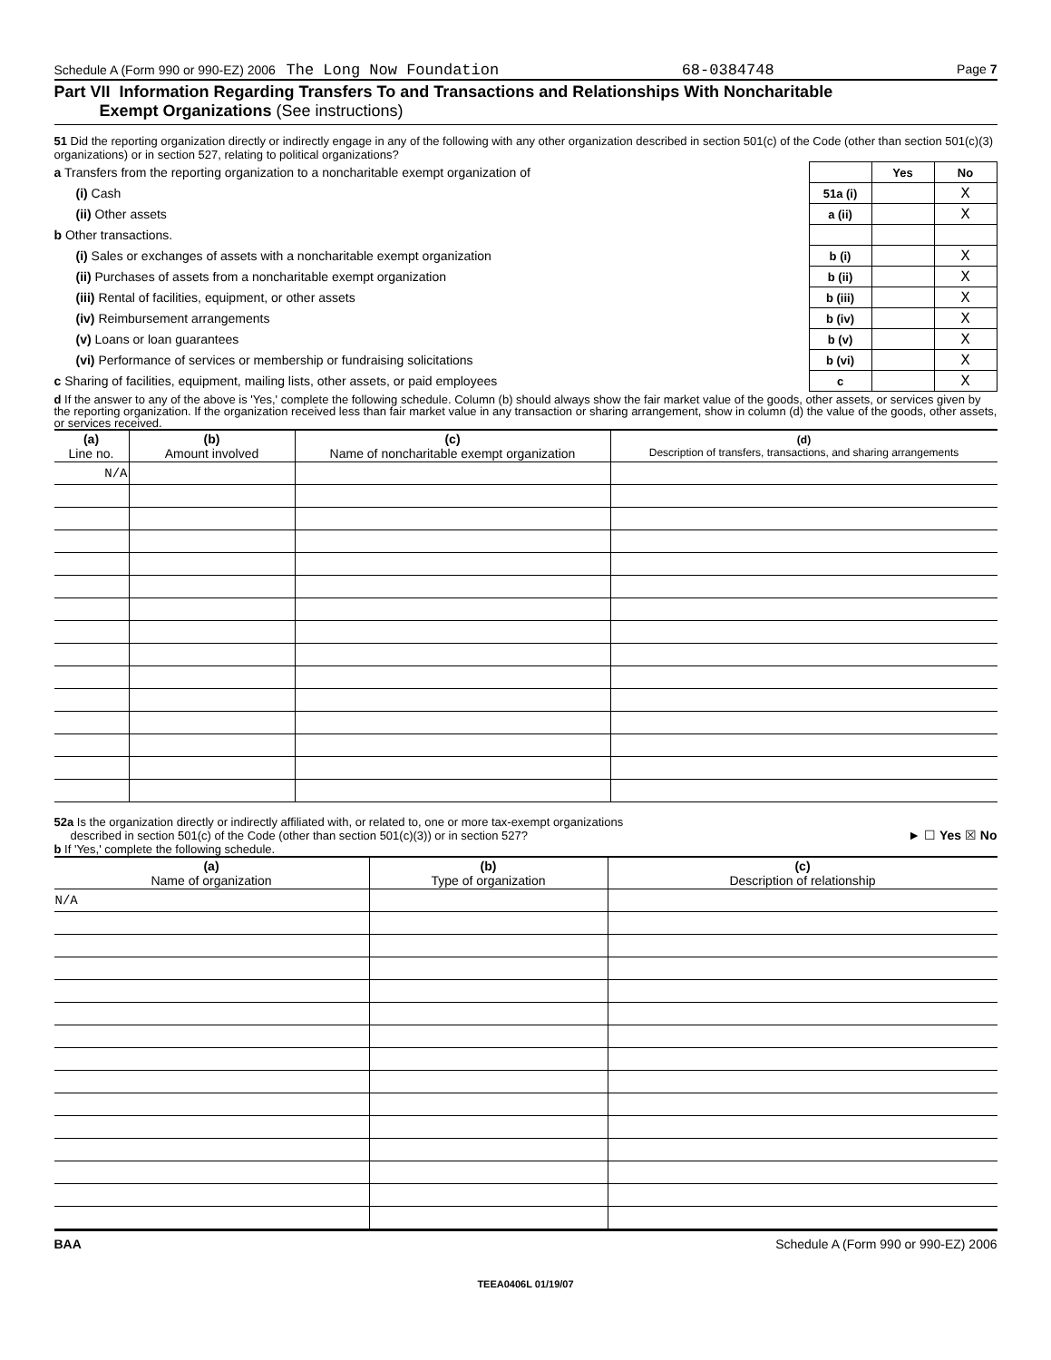Schedule A (Form 990 or 990-EZ) 2006 The Long Now Foundation 68-0384748 Page 7
Part VII Information Regarding Transfers To and Transactions and Relationships With Noncharitable
Exempt Organizations (See instructions)
51 Did the reporting organization directly or indirectly engage in any of the following with any other organization described in section 501(c) of the Code (other than section 501(c)(3) organizations) or in section 527, relating to political organizations?
| a Transfers from the reporting organization to a noncharitable exempt organization of | | Yes | No |
| (i) Cash | 51a (i) | | X |
| (ii) Other assets | a (ii) | | X |
| b Other transactions. | | | |
| (i) Sales or exchanges of assets with a noncharitable exempt organization | b (i) | | X |
| (ii) Purchases of assets from a noncharitable exempt organization | b (ii) | | X |
| (iii) Rental of facilities, equipment, or other assets | b (iii) | | X |
| (iv) Reimbursement arrangements | b (iv) | | X |
| (v) Loans or loan guarantees | b (v) | | X |
| (vi) Performance of services or membership or fundraising solicitations | b (vi) | | X |
| c Sharing of facilities, equipment, mailing lists, other assets, or paid employees | c | | X |
d If the answer to any of the above is 'Yes,' complete the following schedule. Column (b) should always show the fair market value of the goods, other assets, or services given by the reporting organization. If the organization received less than fair market value in any transaction or sharing arrangement, show in column (d) the value of the goods, other assets, or services received.
| (a) Line no. | (b) Amount involved | (c) Name of noncharitable exempt organization | (d) Description of transfers, transactions, and sharing arrangements |
| --- | --- | --- | --- |
| N/A | | | |
52a Is the organization directly or indirectly affiliated with, or related to, one or more tax-exempt organizations
described in section 501(c) of the Code (other than section 501(c)(3)) or in section 527? ► ☐ Yes ☒ No
b If 'Yes,' complete the following schedule.
| (a) Name of organization | (b) Type of organization | (c) Description of relationship |
| --- | --- | --- |
| N/A | | |
BAA Schedule A (Form 990 or 990-EZ) 2006
TEEA0406L 01/19/07